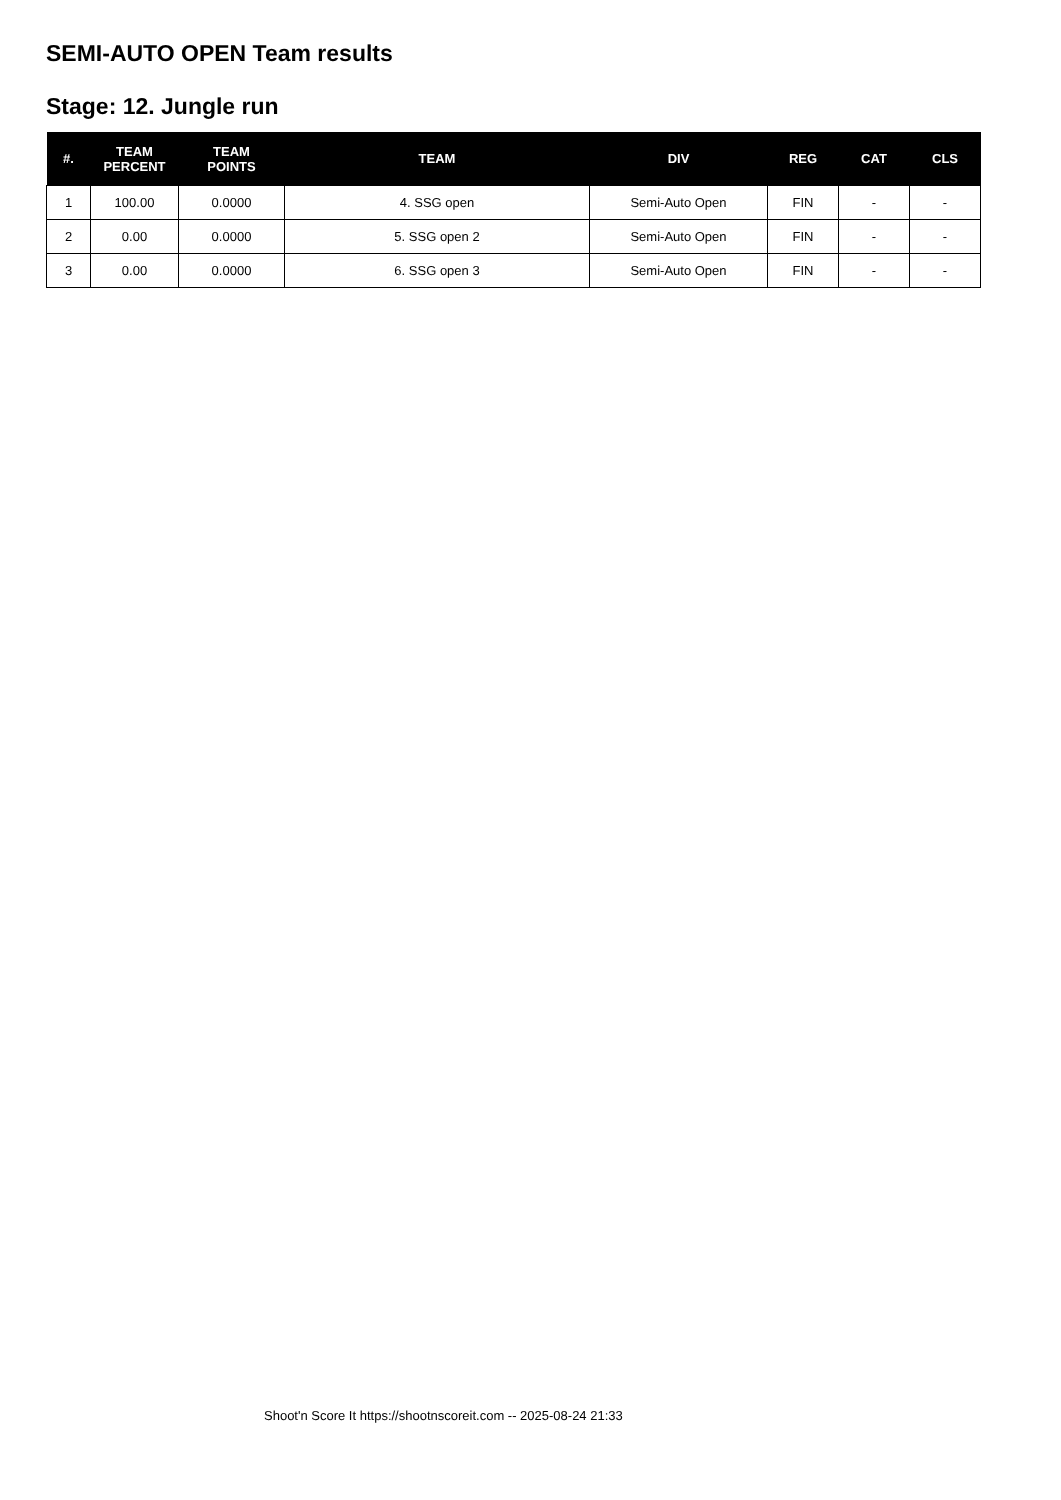SEMI-AUTO OPEN Team results
Stage: 12. Jungle run
| #. | TEAM PERCENT | TEAM POINTS | TEAM | DIV | REG | CAT | CLS |
| --- | --- | --- | --- | --- | --- | --- | --- |
| 1 | 100.00 | 0.0000 | 4. SSG open | Semi-Auto Open | FIN | - | - |
| 2 | 0.00 | 0.0000 | 5. SSG open 2 | Semi-Auto Open | FIN | - | - |
| 3 | 0.00 | 0.0000 | 6. SSG open 3 | Semi-Auto Open | FIN | - | - |
Shoot'n Score It https://shootnscoreit.com -- 2025-08-24 21:33